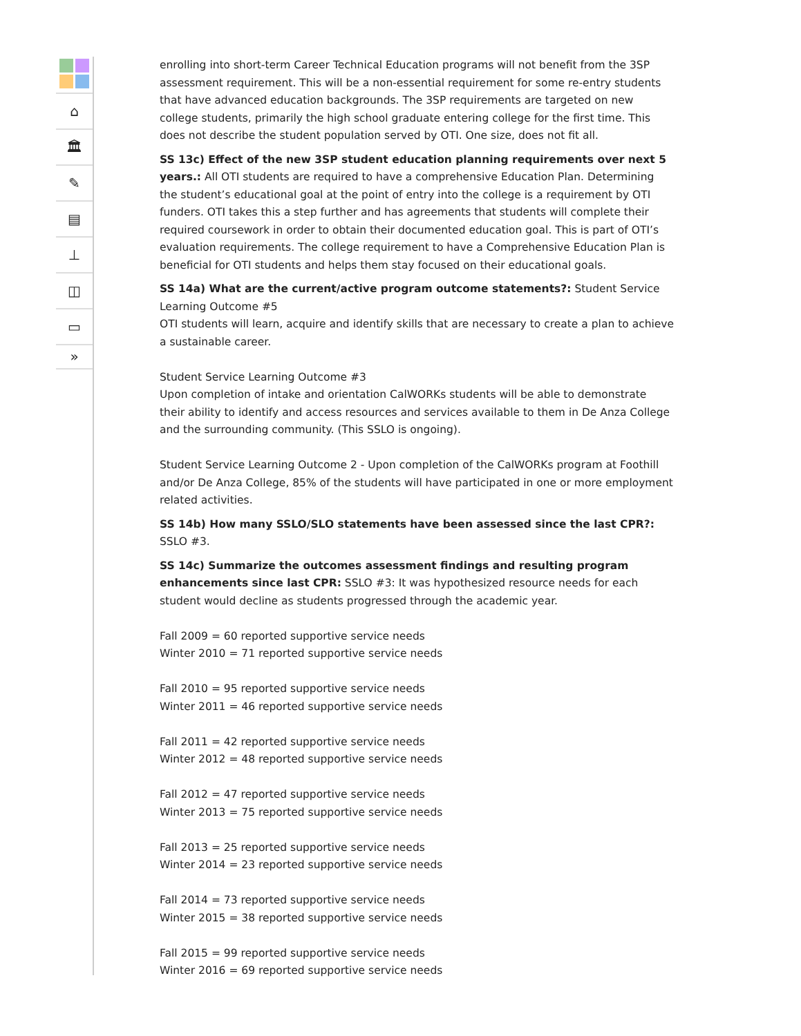⌂
🏛
✎
▤
⊥
◫
▭
»
enrolling into short-term Career Technical Education programs will not benefit from the 3SP assessment requirement. This will be a non-essential requirement for some re-entry students that have advanced education backgrounds. The 3SP requirements are targeted on new college students, primarily the high school graduate entering college for the first time. This does not describe the student population served by OTI. One size, does not fit all.
SS 13c) Effect of the new 3SP student education planning requirements over next 5 years.: All OTI students are required to have a comprehensive Education Plan. Determining the student’s educational goal at the point of entry into the college is a requirement by OTI funders. OTI takes this a step further and has agreements that students will complete their required coursework in order to obtain their documented education goal. This is part of OTI’s evaluation requirements. The college requirement to have a Comprehensive Education Plan is beneficial for OTI students and helps them stay focused on their educational goals.
SS 14a) What are the current/active program outcome statements?: Student Service Learning Outcome #5
OTI students will learn, acquire and identify skills that are necessary to create a plan to achieve a sustainable career.
Student Service Learning Outcome #3
Upon completion of intake and orientation CalWORKs students will be able to demonstrate their ability to identify and access resources and services available to them in De Anza College and the surrounding community. (This SSLO is ongoing).
Student Service Learning Outcome 2 - Upon completion of the CalWORKs program at Foothill and/or De Anza College, 85% of the students will have participated in one or more employment related activities.
SS 14b) How many SSLO/SLO statements have been assessed since the last CPR?: SSLO #3.
SS 14c) Summarize the outcomes assessment findings and resulting program enhancements since last CPR: SSLO #3: It was hypothesized resource needs for each student would decline as students progressed through the academic year.
Fall 2009 = 60 reported supportive service needs
Winter 2010 = 71 reported supportive service needs
Fall 2010 = 95 reported supportive service needs
Winter 2011 = 46 reported supportive service needs
Fall 2011 = 42 reported supportive service needs
Winter 2012 = 48 reported supportive service needs
Fall 2012 = 47 reported supportive service needs
Winter 2013 = 75 reported supportive service needs
Fall 2013 = 25 reported supportive service needs
Winter 2014 = 23 reported supportive service needs
Fall 2014 = 73 reported supportive service needs
Winter 2015 = 38 reported supportive service needs
Fall 2015 = 99 reported supportive service needs
Winter 2016 = 69 reported supportive service needs